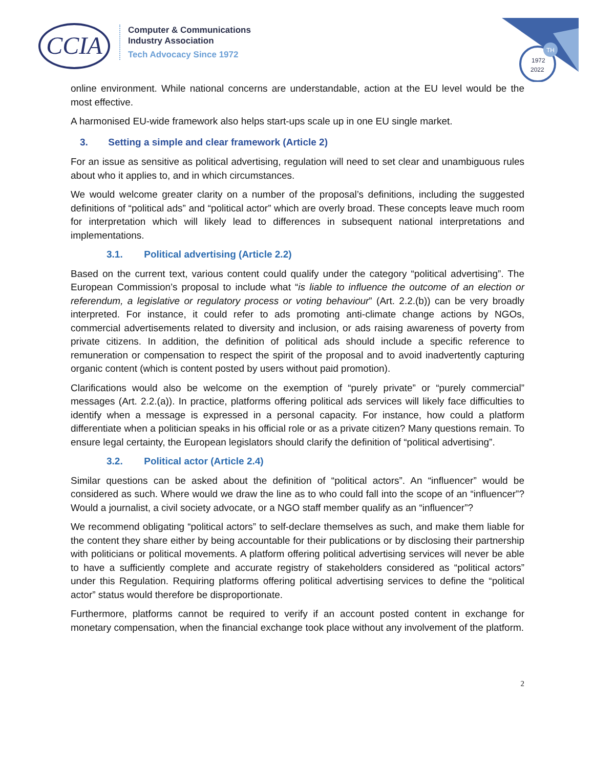CCIA
Computer & Communications
Industry Association
Tech Advocacy Since 1972
TH
1972
2022
online environment. While national concerns are understandable, action at the EU level would be the most effective.
A harmonised EU-wide framework also helps start-ups scale up in one EU single market.
3. Setting a simple and clear framework (Article 2)
For an issue as sensitive as political advertising, regulation will need to set clear and unambiguous rules about who it applies to, and in which circumstances.
We would welcome greater clarity on a number of the proposal’s definitions, including the suggested definitions of “political ads” and “political actor” which are overly broad. These concepts leave much room for interpretation which will likely lead to differences in subsequent national interpretations and implementations.
3.1. Political advertising (Article 2.2)
Based on the current text, various content could qualify under the category “political advertising”. The European Commission’s proposal to include what “is liable to influence the outcome of an election or referendum, a legislative or regulatory process or voting behaviour” (Art. 2.2.(b)) can be very broadly interpreted. For instance, it could refer to ads promoting anti-climate change actions by NGOs, commercial advertisements related to diversity and inclusion, or ads raising awareness of poverty from private citizens. In addition, the definition of political ads should include a specific reference to remuneration or compensation to respect the spirit of the proposal and to avoid inadvertently capturing organic content (which is content posted by users without paid promotion).
Clarifications would also be welcome on the exemption of “purely private” or “purely commercial” messages (Art. 2.2.(a)). In practice, platforms offering political ads services will likely face difficulties to identify when a message is expressed in a personal capacity. For instance, how could a platform differentiate when a politician speaks in his official role or as a private citizen? Many questions remain. To ensure legal certainty, the European legislators should clarify the definition of “political advertising”.
3.2. Political actor (Article 2.4)
Similar questions can be asked about the definition of “political actors”. An “influencer” would be considered as such. Where would we draw the line as to who could fall into the scope of an “influencer”? Would a journalist, a civil society advocate, or a NGO staff member qualify as an “influencer”?
We recommend obligating “political actors” to self-declare themselves as such, and make them liable for the content they share either by being accountable for their publications or by disclosing their partnership with politicians or political movements. A platform offering political advertising services will never be able to have a sufficiently complete and accurate registry of stakeholders considered as “political actors” under this Regulation. Requiring platforms offering political advertising services to define the “political actor” status would therefore be disproportionate.
Furthermore, platforms cannot be required to verify if an account posted content in exchange for monetary compensation, when the financial exchange took place without any involvement of the platform.
2